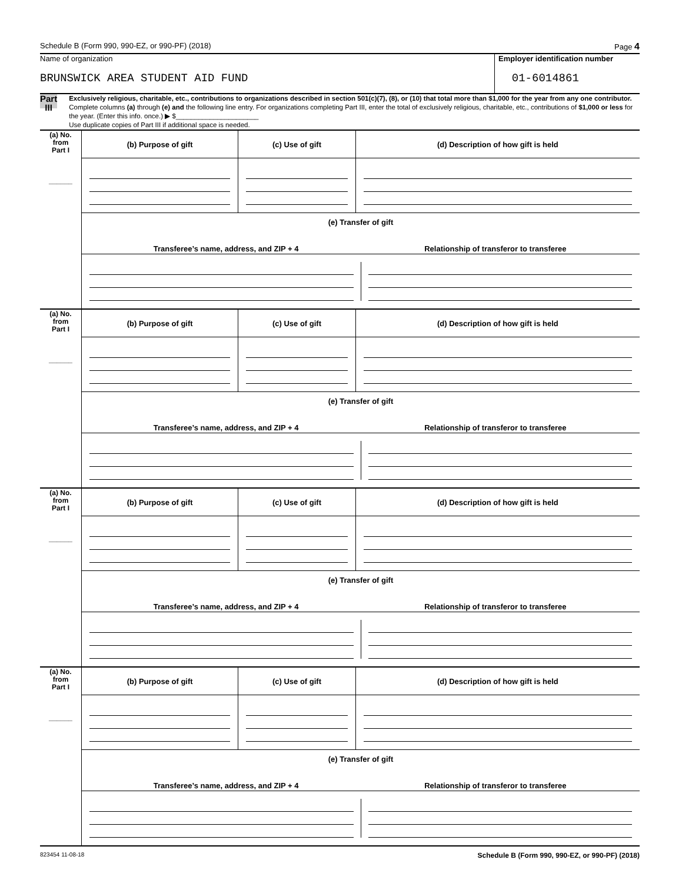Schedule B (Form 990, 990-EZ, or 990-PF) (2018) Page 4
Name of organization
BRUNSWICK AREA STUDENT AID FUND
Employer identification number
01-6014861
Part III
Exclusively religious, charitable, etc., contributions to organizations described in section 501(c)(7), (8), or (10) that total more than $1,000 for the year from any one contributor. Complete columns (a) through (e) and the following line entry. For organizations completing Part III, enter the total of exclusively religious, charitable, etc., contributions of $1,000 or less for the year. (Enter this info. once.) ▶ $______________________
Use duplicate copies of Part III if additional space is needed.
| (a) No. from Part I ______ | (b) Purpose of gift | (c) Use of gift | (d) Description of how gift is held |
| | (e) Transfer of gift Transferee’s name, address, and ZIP + 4 Relationship of transferor to transferee | | |
| (a) No. from Part I ______ | (b) Purpose of gift | (c) Use of gift | (d) Description of how gift is held |
| | (e) Transfer of gift Transferee’s name, address, and ZIP + 4 Relationship of transferor to transferee | | |
| (a) No. from Part I ______ | (b) Purpose of gift | (c) Use of gift | (d) Description of how gift is held |
| | (e) Transfer of gift Transferee’s name, address, and ZIP + 4 Relationship of transferor to transferee | | |
| (a) No. from Part I ______ | (b) Purpose of gift | (c) Use of gift | (d) Description of how gift is held |
| | (e) Transfer of gift Transferee’s name, address, and ZIP + 4 Relationship of transferor to transferee | | |
823454 11-08-18 Schedule B (Form 990, 990-EZ, or 990-PF) (2018)